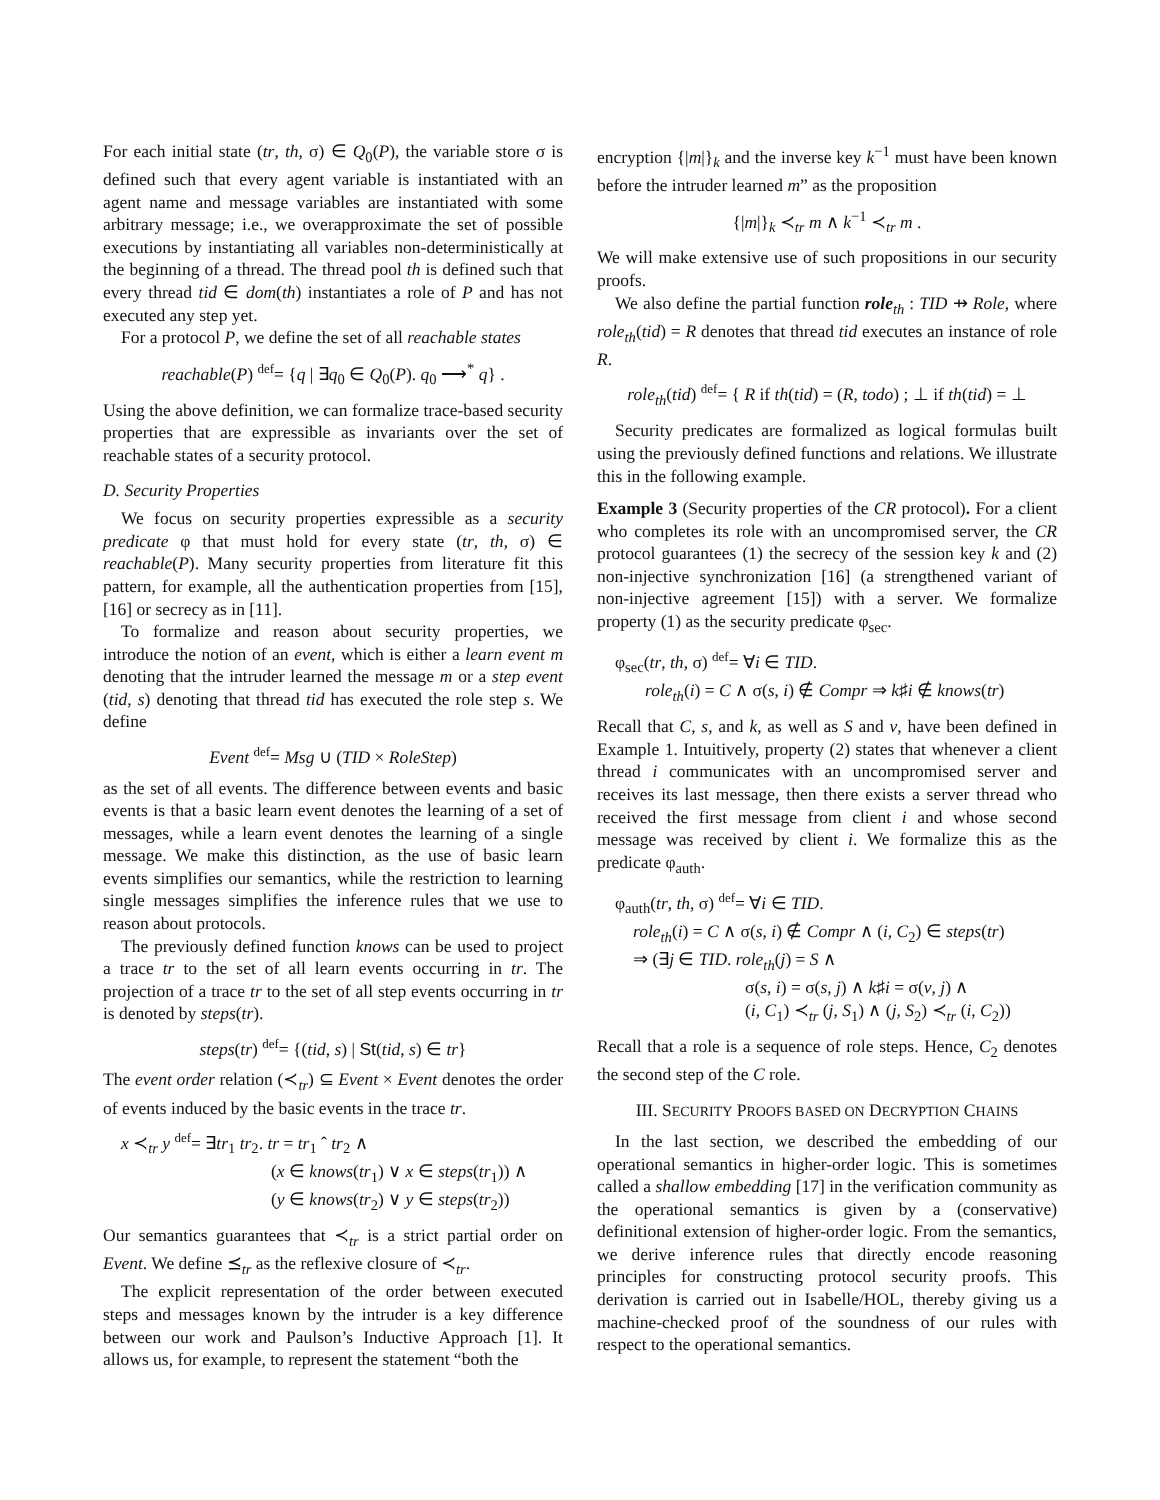For each initial state (tr, th, σ) ∈ Q<sub>0</sub>(P), the variable store σ is defined such that every agent variable is instantiated with an agent name and message variables are instantiated with some arbitrary message; i.e., we overapproximate the set of possible executions by instantiating all variables non-deterministically at the beginning of a thread. The thread pool th is defined such that every thread tid ∈ dom(th) instantiates a role of P and has not executed any step yet.
For a protocol P, we define the set of all reachable states
reachable(P) <sup>def</sup>= {q | ∃q<sub>0</sub> ∈ Q<sub>0</sub>(P). q<sub>0</sub> ⟶<sup>*</sup> q} .
Using the above definition, we can formalize trace-based security properties that are expressible as invariants over the set of reachable states of a security protocol.
D. Security Properties
We focus on security properties expressible as a security predicate φ that must hold for every state (tr, th, σ) ∈ reachable(P). Many security properties from literature fit this pattern, for example, all the authentication properties from [15], [16] or secrecy as in [11].
To formalize and reason about security properties, we introduce the notion of an event, which is either a learn event m denoting that the intruder learned the message m or a step event (tid, s) denoting that thread tid has executed the role step s. We define
Event <sup>def</sup>= Msg ∪ (TID × RoleStep)
as the set of all events. The difference between events and basic events is that a basic learn event denotes the learning of a set of messages, while a learn event denotes the learning of a single message. We make this distinction, as the use of basic learn events simplifies our semantics, while the restriction to learning single messages simplifies the inference rules that we use to reason about protocols.
The previously defined function knows can be used to project a trace tr to the set of all learn events occurring in tr. The projection of a trace tr to the set of all step events occurring in tr is denoted by steps(tr).
steps(tr) <sup>def</sup>= {(tid, s) | St(tid, s) ∈ tr}
The event order relation (≺<sub>tr</sub>) ⊆ Event × Event denotes the order of events induced by the basic events in the trace tr.
x ≺<sub>tr</sub> y <sup>def</sup>= ∃tr<sub>1</sub> tr<sub>2</sub>. tr = tr<sub>1</sub> ˆ tr<sub>2</sub> ∧
(x ∈ knows(tr<sub>1</sub>) ∨ x ∈ steps(tr<sub>1</sub>)) ∧
(y ∈ knows(tr<sub>2</sub>) ∨ y ∈ steps(tr<sub>2</sub>))
Our semantics guarantees that ≺<sub>tr</sub> is a strict partial order on Event. We define ⪯<sub>tr</sub> as the reflexive closure of ≺<sub>tr</sub>.
The explicit representation of the order between executed steps and messages known by the intruder is a key difference between our work and Paulson’s Inductive Approach [1]. It allows us, for example, to represent the statement “both the
encryption {|m|}<sub>k</sub> and the inverse key k<sup>−1</sup> must have been known before the intruder learned m” as the proposition
{|m|}<sub>k</sub> ≺<sub>tr</sub> m ∧ k<sup>−1</sup> ≺<sub>tr</sub> m .
We will make extensive use of such propositions in our security proofs.
We also define the partial function role<sub>th</sub> : TID ⇸ Role, where role<sub>th</sub>(tid) = R denotes that thread tid executes an instance of role R.
role<sub>th</sub>(tid) <sup>def</sup>= { R if th(tid) = (R, todo) ; ⊥ if th(tid) = ⊥
Security predicates are formalized as logical formulas built using the previously defined functions and relations. We illustrate this in the following example.
Example 3 (Security properties of the CR protocol). For a client who completes its role with an uncompromised server, the CR protocol guarantees (1) the secrecy of the session key k and (2) non-injective synchronization [16] (a strengthened variant of non-injective agreement [15]) with a server. We formalize property (1) as the security predicate φ<sub>sec</sub>.
φ<sub>sec</sub>(tr, th, σ) <sup>def</sup>= ∀i ∈ TID.
role<sub>th</sub>(i) = C ∧ σ(s, i) ∉ Compr ⇒ k♯i ∉ knows(tr)
Recall that C, s, and k, as well as S and v, have been defined in Example 1. Intuitively, property (2) states that whenever a client thread i communicates with an uncompromised server and receives its last message, then there exists a server thread who received the first message from client i and whose second message was received by client i. We formalize this as the predicate φ<sub>auth</sub>.
φ<sub>auth</sub>(tr, th, σ) <sup>def</sup>= ∀i ∈ TID.
role<sub>th</sub>(i) = C ∧ σ(s, i) ∉ Compr ∧ (i, C<sub>2</sub>) ∈ steps(tr)
⇒ (∃j ∈ TID. role<sub>th</sub>(j) = S ∧
σ(s, i) = σ(s, j) ∧ k♯i = σ(v, j) ∧
(i, C<sub>1</sub>) ≺<sub>tr</sub> (j, S<sub>1</sub>) ∧ (j, S<sub>2</sub>) ≺<sub>tr</sub> (i, C<sub>2</sub>))
Recall that a role is a sequence of role steps. Hence, C<sub>2</sub> denotes the second step of the C role.
III. SECURITY PROOFS BASED ON DECRYPTION CHAINS
In the last section, we described the embedding of our operational semantics in higher-order logic. This is sometimes called a shallow embedding [17] in the verification community as the operational semantics is given by a (conservative) definitional extension of higher-order logic. From the semantics, we derive inference rules that directly encode reasoning principles for constructing protocol security proofs. This derivation is carried out in Isabelle/HOL, thereby giving us a machine-checked proof of the soundness of our rules with respect to the operational semantics.